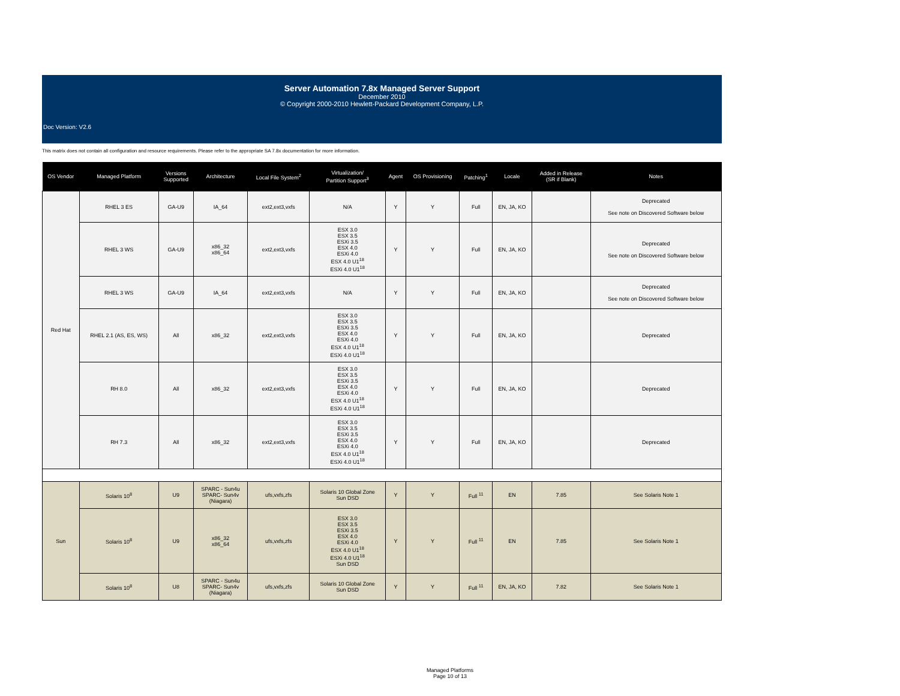Server Automation 7.8x Managed Server Support
December 2010
© Copyright 2000-2010 Hewlett-Packard Development Company, L.P.
Doc Version: V2.6
This matrix does not contain all configuration and resource requirements. Please refer to the appropriate SA 7.8x documentation for more information.
| OS Vendor | Managed Platform | Versions Supported | Architecture | Local File System<sup>2</sup> | Virtualization/ Partition Support<sup>3</sup> | Agent | OS Provisioning | Patching<sup>1</sup> | Locale | Added in Release (SR if Blank) | Notes |
| --- | --- | --- | --- | --- | --- | --- | --- | --- | --- | --- | --- |
| Red Hat | RHEL 3 ES | GA-U9 | IA_64 | ext2,ext3,vxfs | N/A | Y | Y | Full | EN, JA, KO | | Deprecated See note on Discovered Software below |
| | RHEL 3 WS | GA-U9 | x86_32 x86_64 | ext2,ext3,vxfs | ESX 3.0 ESX 3.5 ESXi 3.5 ESX 4.0 ESXi 4.0 ESX 4.0 U1<sup>18</sup> ESXi 4.0 U1<sup>18</sup> | Y | Y | Full | EN, JA, KO | | Deprecated See note on Discovered Software below |
| | RHEL 3 WS | GA-U9 | IA_64 | ext2,ext3,vxfs | N/A | Y | Y | Full | EN, JA, KO | | Deprecated See note on Discovered Software below |
| | RHEL 2.1 (AS, ES, WS) | All | x86_32 | ext2,ext3,vxfs | ESX 3.0 ESX 3.5 ESXi 3.5 ESX 4.0 ESXi 4.0 ESX 4.0 U1<sup>18</sup> ESXi 4.0 U1<sup>18</sup> | Y | Y | Full | EN, JA, KO | | Deprecated |
| | RH 8.0 | All | x86_32 | ext2,ext3,vxfs | ESX 3.0 ESX 3.5 ESXi 3.5 ESX 4.0 ESXi 4.0 ESX 4.0 U1<sup>18</sup> ESXi 4.0 U1<sup>18</sup> | Y | Y | Full | EN, JA, KO | | Deprecated |
| | RH 7.3 | All | x86_32 | ext2,ext3,vxfs | ESX 3.0 ESX 3.5 ESXi 3.5 ESX 4.0 ESXi 4.0 ESX 4.0 U1<sup>18</sup> ESXi 4.0 U1<sup>18</sup> | Y | Y | Full | EN, JA, KO | | Deprecated |
| Sun | Solaris 10<sup>8</sup> | U9 | SPARC - Sun4u SPARC- Sun4v (Niagara) | ufs,vxfs,zfs | Solaris 10 Global Zone Sun DSD | Y | Y | Full <sup>11</sup> | EN | 7.85 | See Solaris Note 1 |
| | Solaris 10<sup>8</sup> | U9 | x86_32 x86_64 | ufs,vxfs,zfs | ESX 3.0 ESX 3.5 ESXi 3.5 ESX 4.0 ESXi 4.0 ESX 4.0 U1<sup>18</sup> ESXi 4.0 U1<sup>18</sup> Sun DSD | Y | Y | Full <sup>11</sup> | EN | 7.85 | See Solaris Note 1 |
| | Solaris 10<sup>8</sup> | U8 | SPARC - Sun4u SPARC- Sun4v (Niagara) | ufs,vxfs,zfs | Solaris 10 Global Zone Sun DSD | Y | Y | Full <sup>11</sup> | EN, JA, KO | 7.82 | See Solaris Note 1 |
Managed Platforms
Page 10 of 13